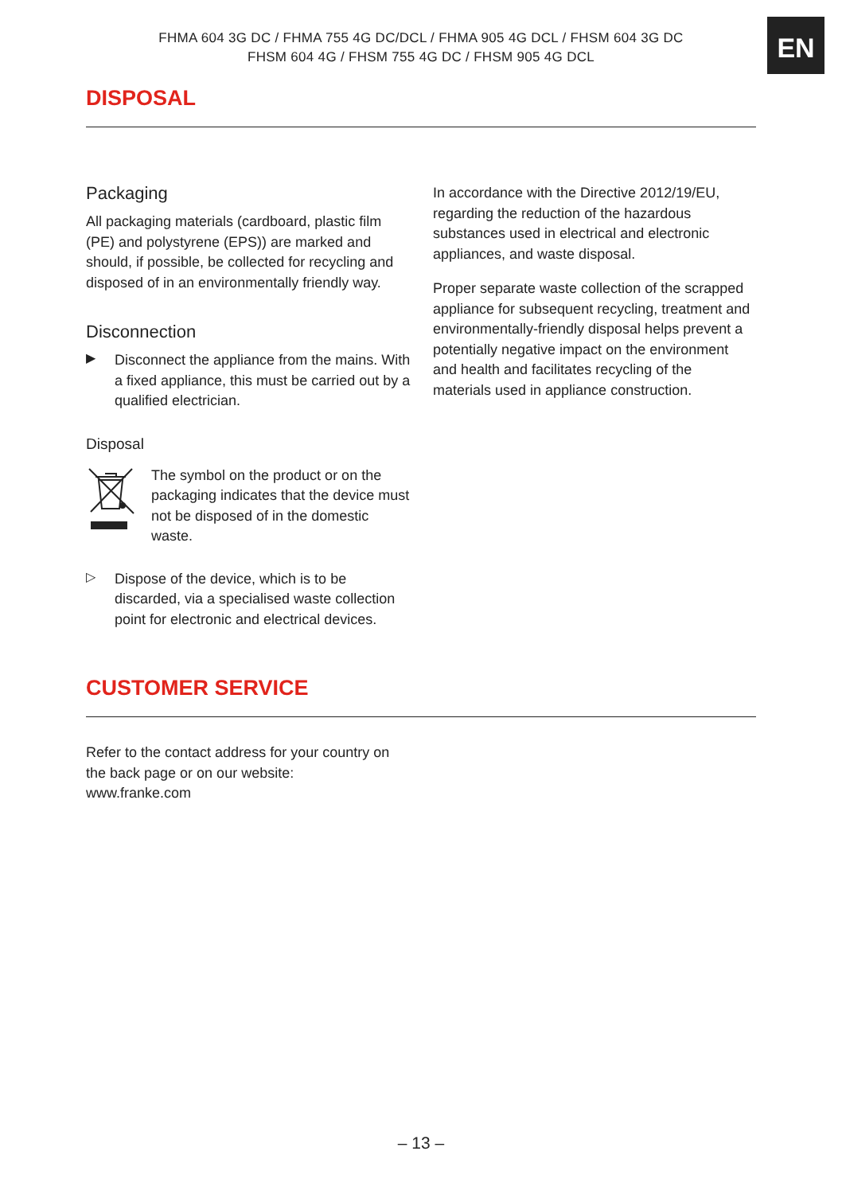FHMA 604 3G DC / FHMA 755 4G DC/DCL / FHMA 905 4G DCL / FHSM 604 3G DC
FHSM 604 4G / FHSM 755 4G DC / FHSM 905 4G DCL
EN
DISPOSAL
Packaging
All packaging materials (cardboard, plastic film (PE) and polystyrene (EPS)) are marked and should, if possible, be collected for recycling and disposed of in an environmentally friendly way.
Disconnection
▶
Disconnect the appliance from the mains. With a fixed appliance, this must be carried out by a qualified electrician.
Disposal
The symbol on the product or on the packaging indicates that the device must not be disposed of in the domestic waste.
▷
Dispose of the device, which is to be discarded, via a specialised waste collection point for electronic and electrical devices.
In accordance with the Directive 2012/19/EU, regarding the reduction of the hazardous substances used in electrical and electronic appliances, and waste disposal.
Proper separate waste collection of the scrapped appliance for subsequent recycling, treatment and environmentally-friendly disposal helps prevent a potentially negative impact on the environment and health and facilitates recycling of the materials used in appliance construction.
CUSTOMER SERVICE
Refer to the contact address for your country on the back page or on our website:
www.franke.com
– 13 –